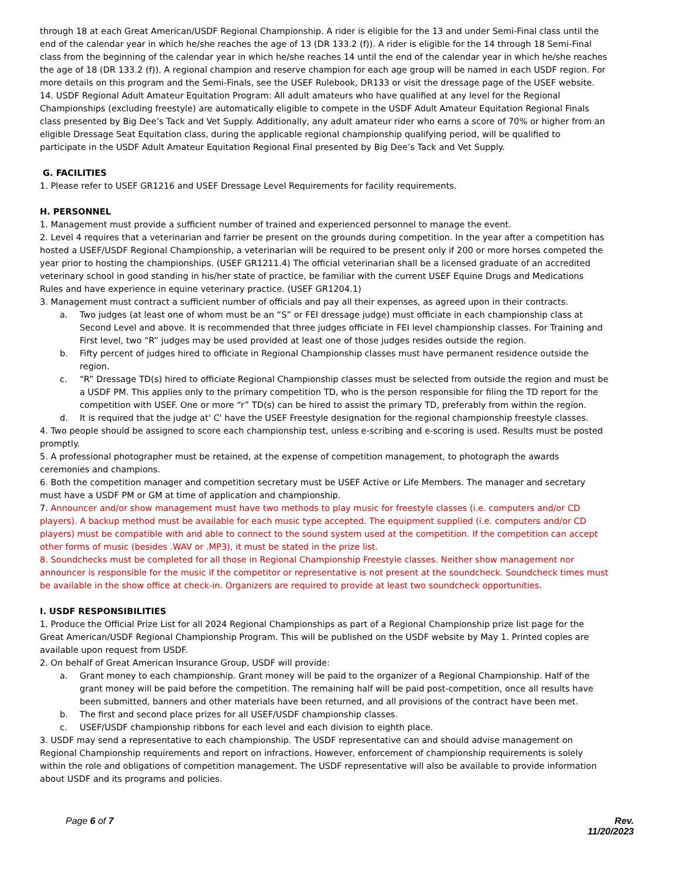through 18 at each Great American/USDF Regional Championship. A rider is eligible for the 13 and under Semi-Final class until the end of the calendar year in which he/she reaches the age of 13 (DR 133.2 (f)). A rider is eligible for the 14 through 18 Semi-Final class from the beginning of the calendar year in which he/she reaches 14 until the end of the calendar year in which he/she reaches the age of 18 (DR 133.2 (f)). A regional champion and reserve champion for each age group will be named in each USDF region. For more details on this program and the Semi-Finals, see the USEF Rulebook, DR133 or visit the dressage page of the USEF website.
14. USDF Regional Adult Amateur Equitation Program: All adult amateurs who have qualified at any level for the Regional Championships (excluding freestyle) are automatically eligible to compete in the USDF Adult Amateur Equitation Regional Finals class presented by Big Dee’s Tack and Vet Supply. Additionally, any adult amateur rider who earns a score of 70% or higher from an eligible Dressage Seat Equitation class, during the applicable regional championship qualifying period, will be qualified to participate in the USDF Adult Amateur Equitation Regional Final presented by Big Dee’s Tack and Vet Supply.
G. FACILITIES
1. Please refer to USEF GR1216 and USEF Dressage Level Requirements for facility requirements.
H. PERSONNEL
1. Management must provide a sufficient number of trained and experienced personnel to manage the event.
2. Level 4 requires that a veterinarian and farrier be present on the grounds during competition. In the year after a competition has hosted a USEF/USDF Regional Championship, a veterinarian will be required to be present only if 200 or more horses competed the year prior to hosting the championships. (USEF GR1211.4) The official veterinarian shall be a licensed graduate of an accredited veterinary school in good standing in his/her state of practice, be familiar with the current USEF Equine Drugs and Medications Rules and have experience in equine veterinary practice. (USEF GR1204.1)
3. Management must contract a sufficient number of officials and pay all their expenses, as agreed upon in their contracts.
a. Two judges (at least one of whom must be an “S” or FEI dressage judge) must officiate in each championship class at Second Level and above. It is recommended that three judges officiate in FEI level championship classes. For Training and First level, two “R” judges may be used provided at least one of those judges resides outside the region.
b. Fifty percent of judges hired to officiate in Regional Championship classes must have permanent residence outside the region.
c. “R” Dressage TD(s) hired to officiate Regional Championship classes must be selected from outside the region and must be a USDF PM. This applies only to the primary competition TD, who is the person responsible for filing the TD report for the competition with USEF. One or more “r” TD(s) can be hired to assist the primary TD, preferably from within the region.
d. It is required that the judge at' C' have the USEF Freestyle designation for the regional championship freestyle classes.
4. Two people should be assigned to score each championship test, unless e-scribing and e-scoring is used. Results must be posted promptly.
5. A professional photographer must be retained, at the expense of competition management, to photograph the awards ceremonies and champions.
6. Both the competition manager and competition secretary must be USEF Active or Life Members. The manager and secretary must have a USDF PM or GM at time of application and championship.
7. Announcer and/or show management must have two methods to play music for freestyle classes (i.e. computers and/or CD players). A backup method must be available for each music type accepted. The equipment supplied (i.e. computers and/or CD players) must be compatible with and able to connect to the sound system used at the competition. If the competition can accept other forms of music (besides .WAV or .MP3), it must be stated in the prize list.
8. Soundchecks must be completed for all those in Regional Championship Freestyle classes. Neither show management nor announcer is responsible for the music if the competitor or representative is not present at the soundcheck. Soundcheck times must be available in the show office at check-in. Organizers are required to provide at least two soundcheck opportunities.
I. USDF RESPONSIBILITIES
1. Produce the Official Prize List for all 2024 Regional Championships as part of a Regional Championship prize list page for the Great American/USDF Regional Championship Program. This will be published on the USDF website by May 1. Printed copies are available upon request from USDF.
2. On behalf of Great American Insurance Group, USDF will provide:
a. Grant money to each championship. Grant money will be paid to the organizer of a Regional Championship. Half of the grant money will be paid before the competition. The remaining half will be paid post-competition, once all results have been submitted, banners and other materials have been returned, and all provisions of the contract have been met.
b. The first and second place prizes for all USEF/USDF championship classes.
c. USEF/USDF championship ribbons for each level and each division to eighth place.
3. USDF may send a representative to each championship. The USDF representative can and should advise management on Regional Championship requirements and report on infractions. However, enforcement of championship requirements is solely within the role and obligations of competition management. The USDF representative will also be available to provide information about USDF and its programs and policies.
Page 6 of 7 Rev.
11/20/2023